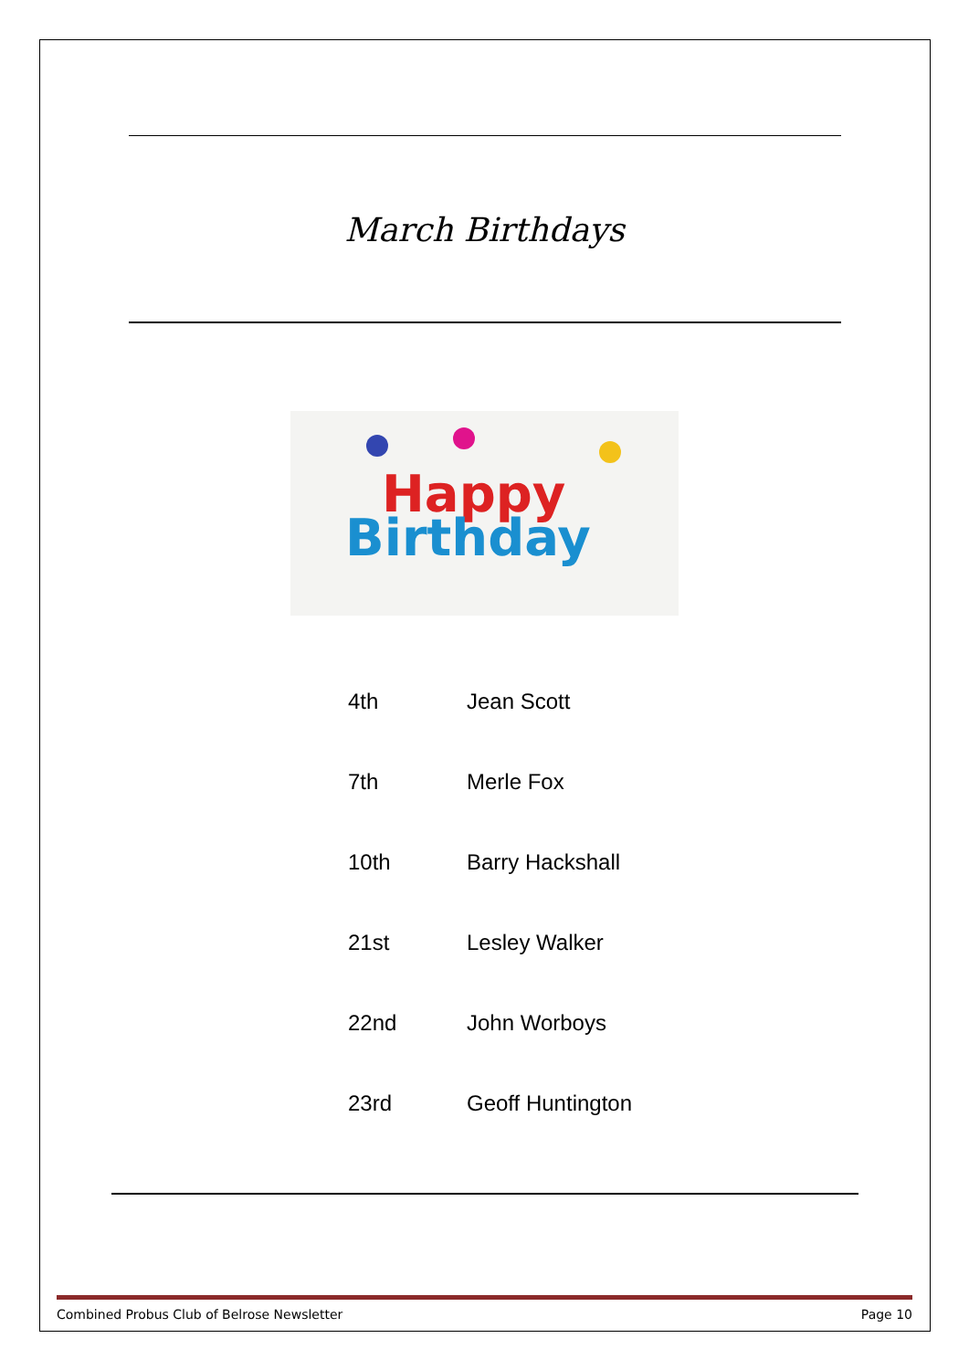March Birthdays
Happy
Birthday
| 4th | Jean Scott |
| 7th | Merle Fox |
| 10th | Barry Hackshall |
| 21st | Lesley Walker |
| 22nd | John Worboys |
| 23rd | Geoff Huntington |
Combined Probus Club of Belrose Newsletter Page 10